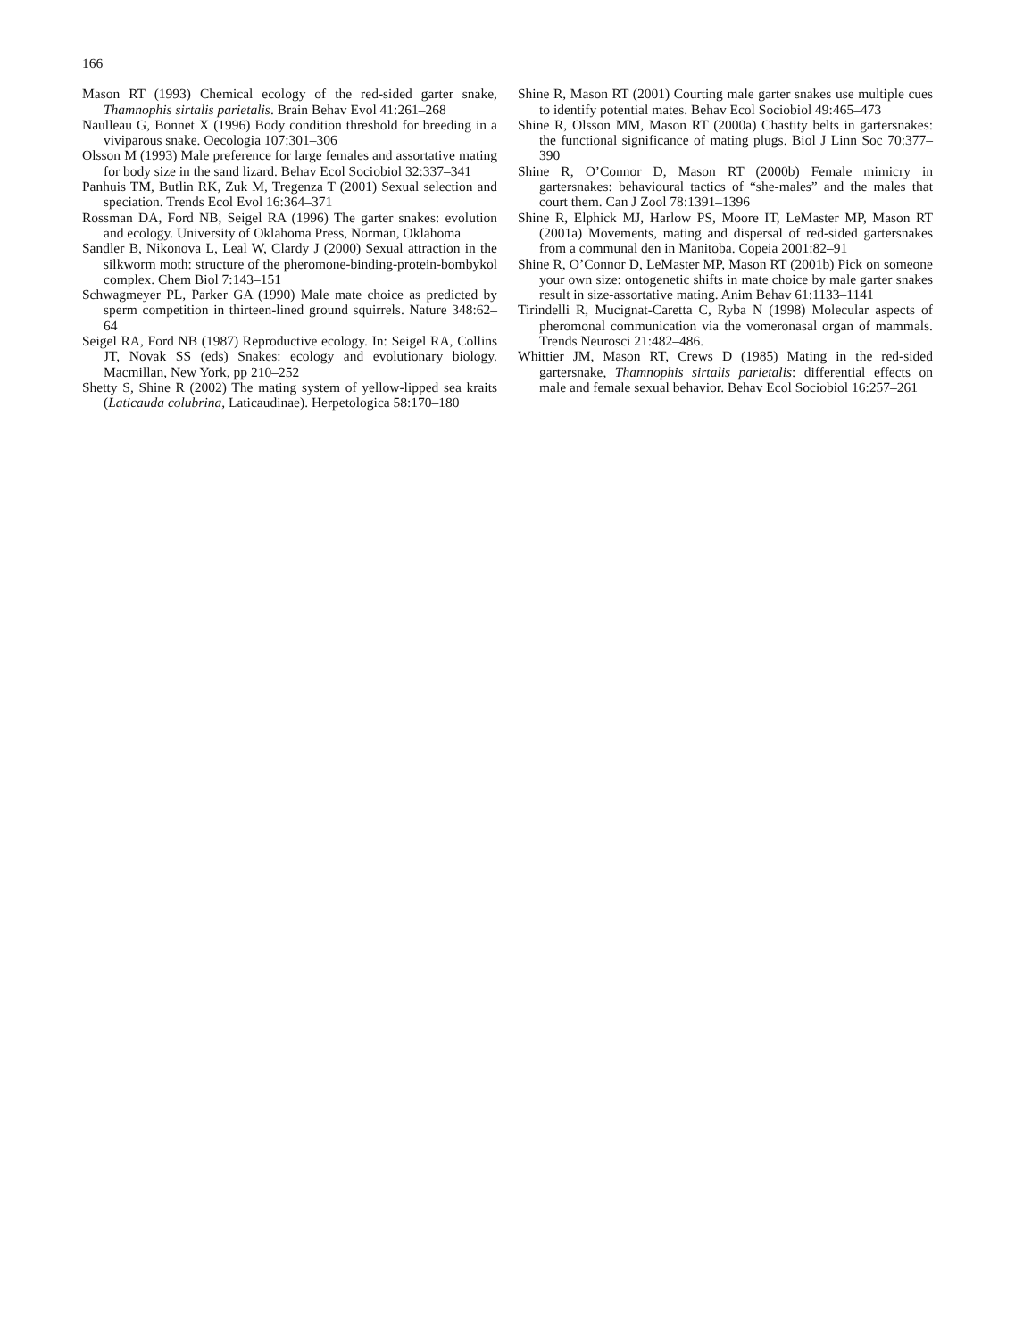166
Mason RT (1993) Chemical ecology of the red-sided garter snake, Thamnophis sirtalis parietalis. Brain Behav Evol 41:261–268
Naulleau G, Bonnet X (1996) Body condition threshold for breeding in a viviparous snake. Oecologia 107:301–306
Olsson M (1993) Male preference for large females and assortative mating for body size in the sand lizard. Behav Ecol Sociobiol 32:337–341
Panhuis TM, Butlin RK, Zuk M, Tregenza T (2001) Sexual selection and speciation. Trends Ecol Evol 16:364–371
Rossman DA, Ford NB, Seigel RA (1996) The garter snakes: evolution and ecology. University of Oklahoma Press, Norman, Oklahoma
Sandler B, Nikonova L, Leal W, Clardy J (2000) Sexual attraction in the silkworm moth: structure of the pheromone-binding-protein-bombykol complex. Chem Biol 7:143–151
Schwagmeyer PL, Parker GA (1990) Male mate choice as predicted by sperm competition in thirteen-lined ground squirrels. Nature 348:62–64
Seigel RA, Ford NB (1987) Reproductive ecology. In: Seigel RA, Collins JT, Novak SS (eds) Snakes: ecology and evolutionary biology. Macmillan, New York, pp 210–252
Shetty S, Shine R (2002) The mating system of yellow-lipped sea kraits (Laticauda colubrina, Laticaudinae). Herpetologica 58:170–180
Shine R, Mason RT (2001) Courting male garter snakes use multiple cues to identify potential mates. Behav Ecol Sociobiol 49:465–473
Shine R, Olsson MM, Mason RT (2000a) Chastity belts in gartersnakes: the functional significance of mating plugs. Biol J Linn Soc 70:377–390
Shine R, O’Connor D, Mason RT (2000b) Female mimicry in gartersnakes: behavioural tactics of “she-males” and the males that court them. Can J Zool 78:1391–1396
Shine R, Elphick MJ, Harlow PS, Moore IT, LeMaster MP, Mason RT (2001a) Movements, mating and dispersal of red-sided gartersnakes from a communal den in Manitoba. Copeia 2001:82–91
Shine R, O’Connor D, LeMaster MP, Mason RT (2001b) Pick on someone your own size: ontogenetic shifts in mate choice by male garter snakes result in size-assortative mating. Anim Behav 61:1133–1141
Tirindelli R, Mucignat-Caretta C, Ryba N (1998) Molecular aspects of pheromonal communication via the vomeronasal organ of mammals. Trends Neurosci 21:482–486.
Whittier JM, Mason RT, Crews D (1985) Mating in the red-sided gartersnake, Thamnophis sirtalis parietalis: differential effects on male and female sexual behavior. Behav Ecol Sociobiol 16:257–261